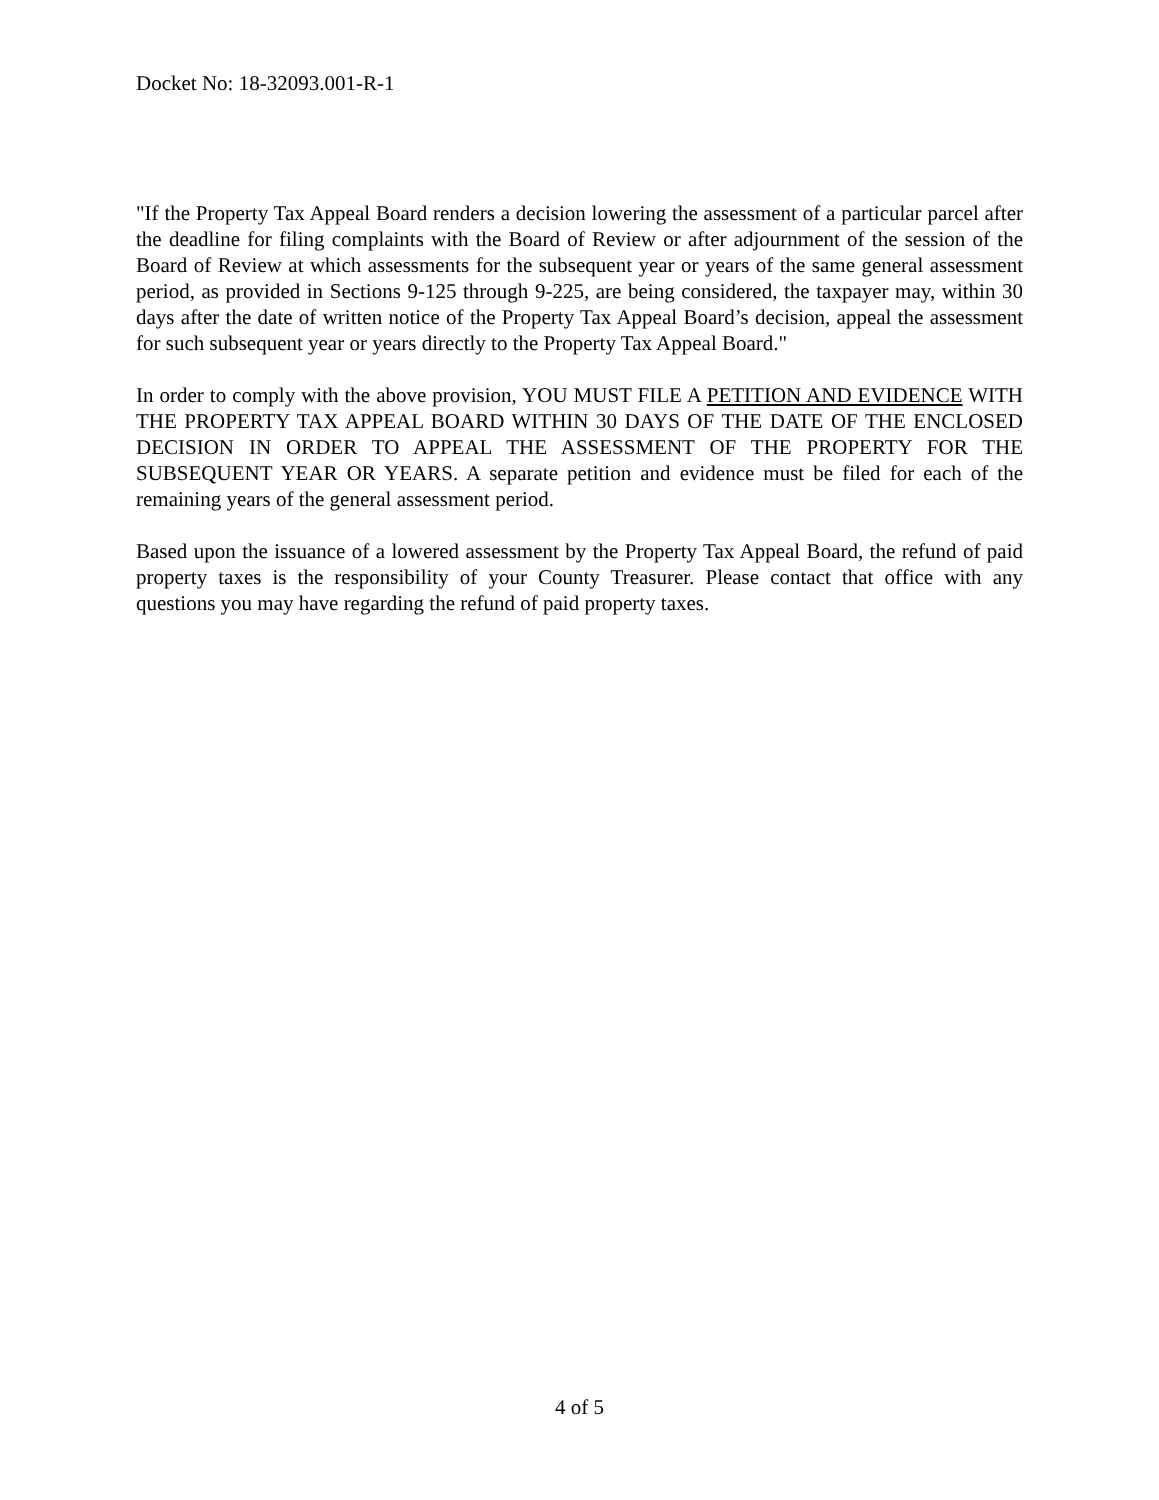Docket No: 18-32093.001-R-1
"If the Property Tax Appeal Board renders a decision lowering the assessment of a particular parcel after the deadline for filing complaints with the Board of Review or after adjournment of the session of the Board of Review at which assessments for the subsequent year or years of the same general assessment period, as provided in Sections 9-125 through 9-225, are being considered, the taxpayer may, within 30 days after the date of written notice of the Property Tax Appeal Board’s decision, appeal the assessment for such subsequent year or years directly to the Property Tax Appeal Board."
In order to comply with the above provision, YOU MUST FILE A PETITION AND EVIDENCE WITH THE PROPERTY TAX APPEAL BOARD WITHIN 30 DAYS OF THE DATE OF THE ENCLOSED DECISION IN ORDER TO APPEAL THE ASSESSMENT OF THE PROPERTY FOR THE SUBSEQUENT YEAR OR YEARS. A separate petition and evidence must be filed for each of the remaining years of the general assessment period.
Based upon the issuance of a lowered assessment by the Property Tax Appeal Board, the refund of paid property taxes is the responsibility of your County Treasurer. Please contact that office with any questions you may have regarding the refund of paid property taxes.
4 of 5